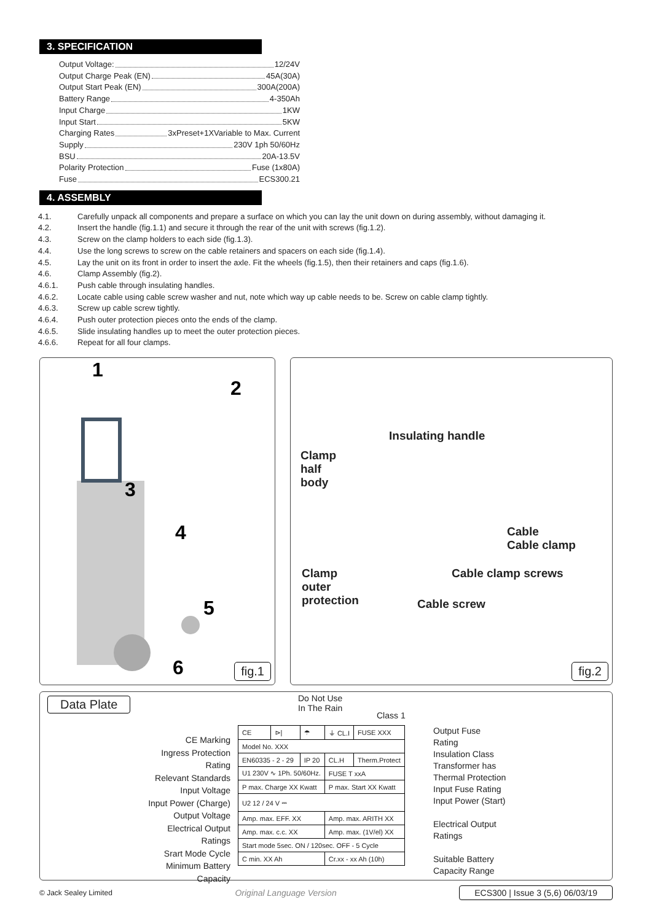3. SPECIFICATION
Output Voltage: 12/24V
Output Charge Peak (EN) 45A(30A)
Output Start Peak (EN) 300A(200A)
Battery Range 4-350Ah
Input Charge 1KW
Input Start 5KW
Charging Rates 3xPreset+1XVariable to Max. Current
Supply 230V 1ph 50/60Hz
BSU 20A-13.5V
Polarity Protection Fuse (1x80A)
Fuse ECS300.21
4. ASSEMBLY
4.1. Carefully unpack all components and prepare a surface on which you can lay the unit down on during assembly, without damaging it.
4.2. Insert the handle (fig.1.1) and secure it through the rear of the unit with screws (fig.1.2).
4.3. Screw on the clamp holders to each side (fig.1.3).
4.4. Use the long screws to screw on the cable retainers and spacers on each side (fig.1.4).
4.5. Lay the unit on its front in order to insert the axle. Fit the wheels (fig.1.5), then their retainers and caps (fig.1.6).
4.6. Clamp Assembly (fig.2).
4.6.1. Push cable through insulating handles.
4.6.2. Locate cable using cable screw washer and nut, note which way up cable needs to be. Screw on cable clamp tightly.
4.6.3. Screw up cable screw tightly.
4.6.4. Push outer protection pieces onto the ends of the clamp.
4.6.5. Slide insulating handles up to meet the outer protection pieces.
4.6.6. Repeat for all four clamps.
1
2
3
4
5
6
fig.1
Insulating handle
Clamp
half
body
Cable
Cable clamp
Clamp
outer
protection
Cable clamp screws
Cable screw
fig.2
Data Plate
Do Not Use
In The Rain
Class 1
CE Marking
Ingress Protection
Rating
Relevant Standards
Input Voltage
Input Power (Charge)
Output Voltage
Electrical Output
Ratings
Srart Mode Cycle
Minimum Battery
Capacity
Output Fuse
Rating
Insulation Class
Transformer has
Thermal Protection
Input Fuse Rating
Input Power (Start)
Electrical Output
Ratings
Suitable Battery
Capacity Range
| CE | ⊳/ | ☂ | ⏚ CL.I | FUSE XXX |
| Model No. XXX | | | | |
| EN60335 - 2 - 29 | | IP 20 | CL.H | Therm.Protect |
| U1 230V ∿ 1Ph. 50/60Hz. | | | FUSE T xxA | |
| P max. Charge XX Kwatt | | | P max. Start XX Kwatt | |
| U2 12 / 24 V ⎓ | | | | |
| Amp. max. EFF. XX | | | Amp. max. ARITH XX | |
| Amp. max. c.c. XX | | | Amp. max. (1V/el) XX | |
| Start mode 5sec. ON / 120sec. OFF - 5 Cycle | | | | |
| C min. XX Ah | | | Cr.xx - xx Ah (10h) | |
© Jack Sealey Limited Original Language Version ECS300 | Issue 3 (5,6) 06/03/19